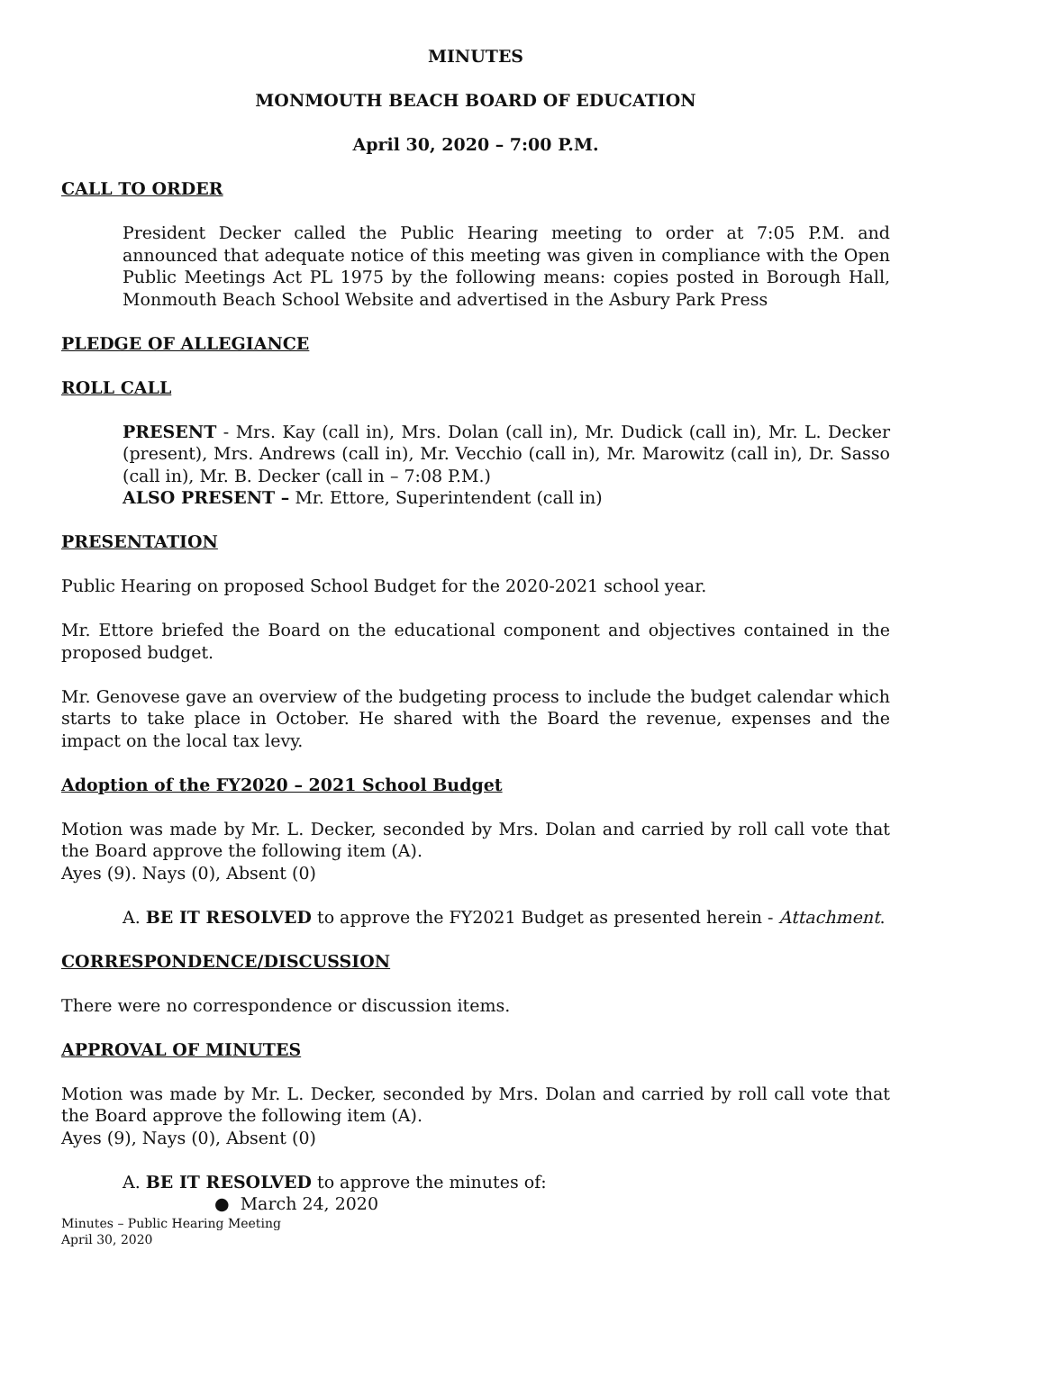MINUTES
MONMOUTH BEACH BOARD OF EDUCATION
April 30, 2020 – 7:00 P.M.
CALL TO ORDER
President Decker called the Public Hearing meeting to order at 7:05 P.M. and announced that adequate notice of this meeting was given in compliance with the Open Public Meetings Act PL 1975 by the following means: copies posted in Borough Hall, Monmouth Beach School Website and advertised in the Asbury Park Press
PLEDGE OF ALLEGIANCE
ROLL CALL
PRESENT - Mrs. Kay (call in), Mrs. Dolan (call in), Mr. Dudick (call in), Mr. L. Decker (present), Mrs. Andrews (call in), Mr. Vecchio (call in), Mr. Marowitz (call in), Dr. Sasso (call in), Mr. B. Decker (call in – 7:08 P.M.)
ALSO PRESENT – Mr. Ettore, Superintendent (call in)
PRESENTATION
Public Hearing on proposed School Budget for the 2020-2021 school year.
Mr. Ettore briefed the Board on the educational component and objectives contained in the proposed budget.
Mr. Genovese gave an overview of the budgeting process to include the budget calendar which starts to take place in October. He shared with the Board the revenue, expenses and the impact on the local tax levy.
Adoption of the FY2020 – 2021 School Budget
Motion was made by Mr. L. Decker, seconded by Mrs. Dolan and carried by roll call vote that the Board approve the following item (A).
Ayes (9). Nays (0), Absent (0)
A. BE IT RESOLVED to approve the FY2021 Budget as presented herein - Attachment.
CORRESPONDENCE/DISCUSSION
There were no correspondence or discussion items.
APPROVAL OF MINUTES
Motion was made by Mr. L. Decker, seconded by Mrs. Dolan and carried by roll call vote that the Board approve the following item (A).
Ayes (9), Nays (0), Absent (0)
A. BE IT RESOLVED to approve the minutes of:
● March 24, 2020
Minutes – Public Hearing Meeting
April 30, 2020